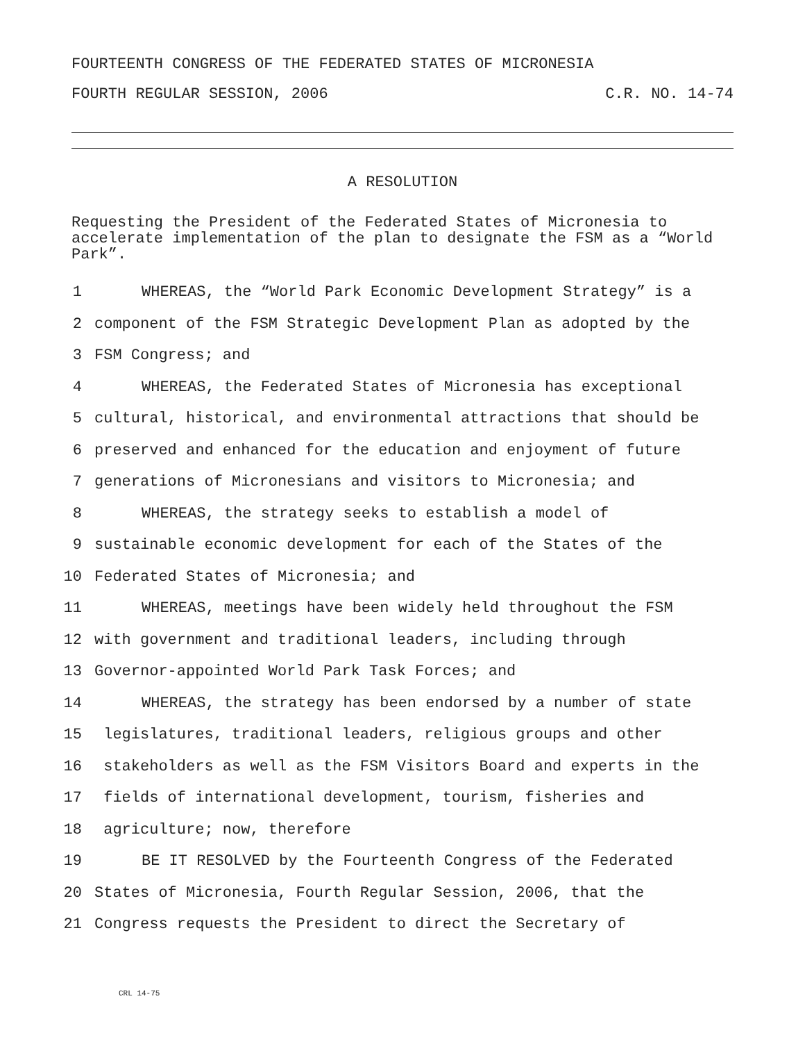FOURTEENTH CONGRESS OF THE FEDERATED STATES OF MICRONESIA
FOURTH REGULAR SESSION, 2006 C.R. NO. 14-74
A RESOLUTION
Requesting the President of the Federated States of Micronesia to accelerate implementation of the plan to designate the FSM as a “World Park”.
1 WHEREAS, the “World Park Economic Development Strategy” is a
2 component of the FSM Strategic Development Plan as adopted by the
3 FSM Congress; and
4 WHEREAS, the Federated States of Micronesia has exceptional
5 cultural, historical, and environmental attractions that should be
6 preserved and enhanced for the education and enjoyment of future
7 generations of Micronesians and visitors to Micronesia; and
8 WHEREAS, the strategy seeks to establish a model of
9 sustainable economic development for each of the States of the
10 Federated States of Micronesia; and
11 WHEREAS, meetings have been widely held throughout the FSM
12 with government and traditional leaders, including through
13 Governor-appointed World Park Task Forces; and
14 WHEREAS, the strategy has been endorsed by a number of state
15 legislatures, traditional leaders, religious groups and other
16 stakeholders as well as the FSM Visitors Board and experts in the
17 fields of international development, tourism, fisheries and
18 agriculture; now, therefore
19 BE IT RESOLVED by the Fourteenth Congress of the Federated
20 States of Micronesia, Fourth Regular Session, 2006, that the
21 Congress requests the President to direct the Secretary of
CRL 14-75